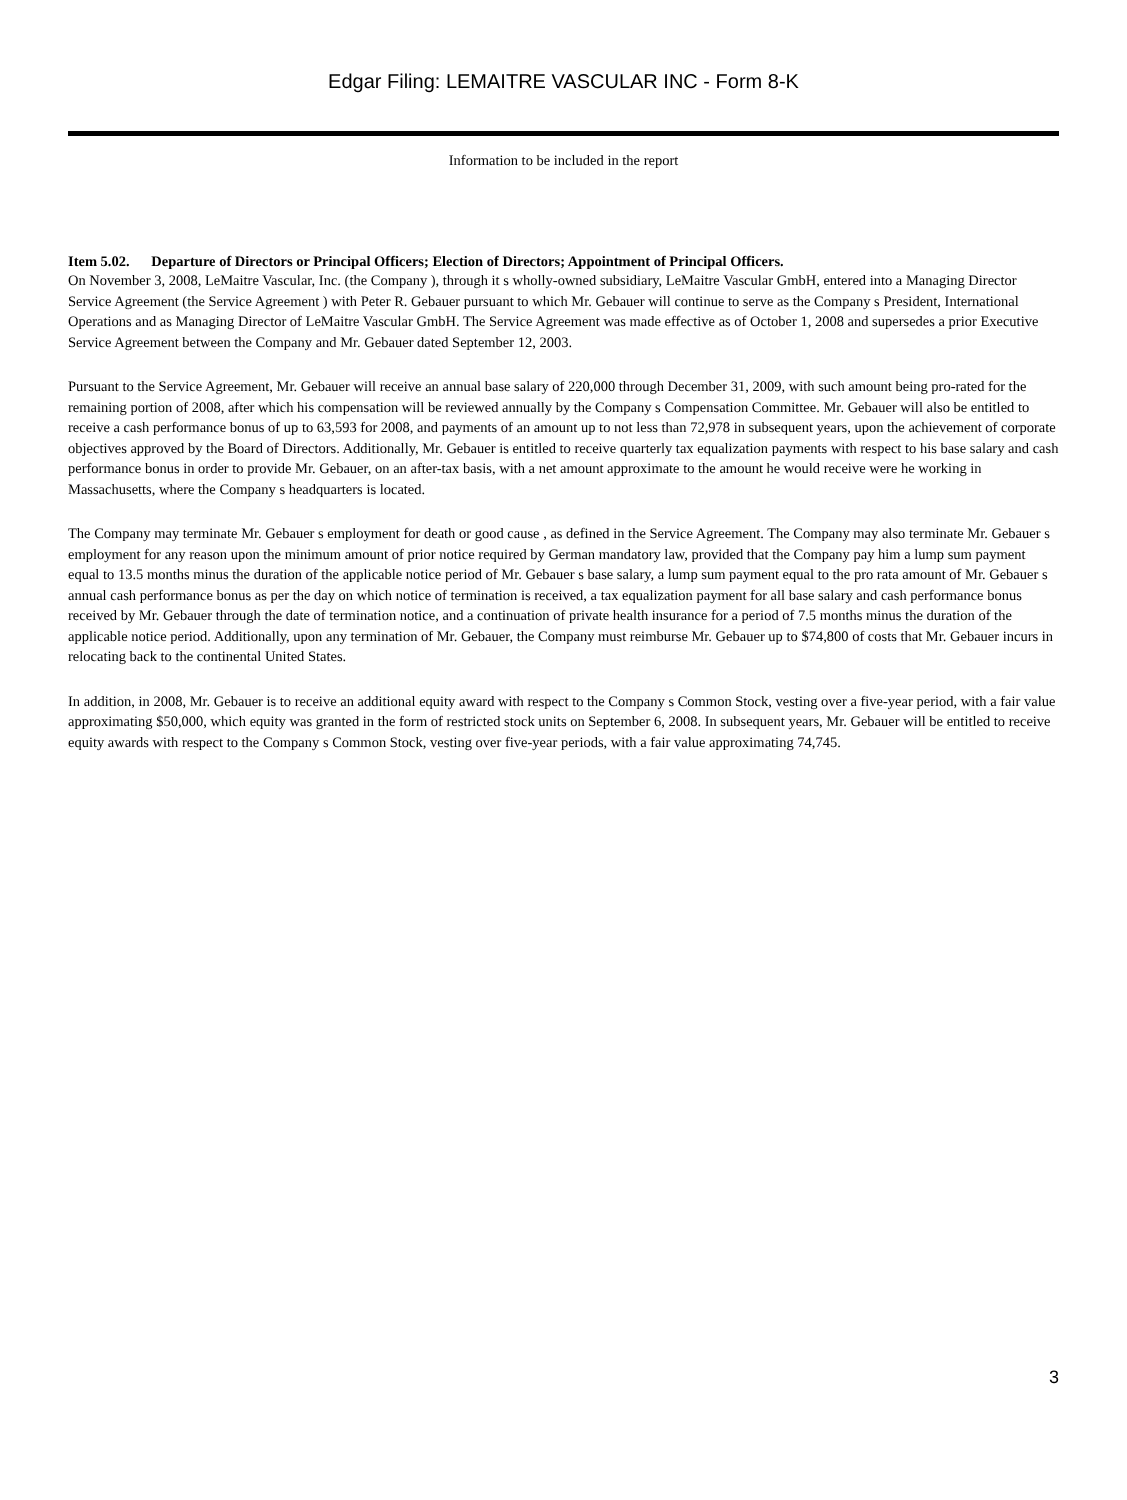Edgar Filing: LEMAITRE VASCULAR INC - Form 8-K
Information to be included in the report
Item 5.02. Departure of Directors or Principal Officers; Election of Directors; Appointment of Principal Officers.
On November 3, 2008, LeMaitre Vascular, Inc. (the Company ), through it s wholly-owned subsidiary, LeMaitre Vascular GmbH, entered into a Managing Director Service Agreement (the Service Agreement ) with Peter R. Gebauer pursuant to which Mr. Gebauer will continue to serve as the Company s President, International Operations and as Managing Director of LeMaitre Vascular GmbH. The Service Agreement was made effective as of October 1, 2008 and supersedes a prior Executive Service Agreement between the Company and Mr. Gebauer dated September 12, 2003.
Pursuant to the Service Agreement, Mr. Gebauer will receive an annual base salary of 220,000 through December 31, 2009, with such amount being pro-rated for the remaining portion of 2008, after which his compensation will be reviewed annually by the Company s Compensation Committee. Mr. Gebauer will also be entitled to receive a cash performance bonus of up to 63,593 for 2008, and payments of an amount up to not less than 72,978 in subsequent years, upon the achievement of corporate objectives approved by the Board of Directors. Additionally, Mr. Gebauer is entitled to receive quarterly tax equalization payments with respect to his base salary and cash performance bonus in order to provide Mr. Gebauer, on an after-tax basis, with a net amount approximate to the amount he would receive were he working in Massachusetts, where the Company s headquarters is located.
The Company may terminate Mr. Gebauer s employment for death or good cause , as defined in the Service Agreement. The Company may also terminate Mr. Gebauer s employment for any reason upon the minimum amount of prior notice required by German mandatory law, provided that the Company pay him a lump sum payment equal to 13.5 months minus the duration of the applicable notice period of Mr. Gebauer s base salary, a lump sum payment equal to the pro rata amount of Mr. Gebauer s annual cash performance bonus as per the day on which notice of termination is received, a tax equalization payment for all base salary and cash performance bonus received by Mr. Gebauer through the date of termination notice, and a continuation of private health insurance for a period of 7.5 months minus the duration of the applicable notice period. Additionally, upon any termination of Mr. Gebauer, the Company must reimburse Mr. Gebauer up to $74,800 of costs that Mr. Gebauer incurs in relocating back to the continental United States.
In addition, in 2008, Mr. Gebauer is to receive an additional equity award with respect to the Company s Common Stock, vesting over a five-year period, with a fair value approximating $50,000, which equity was granted in the form of restricted stock units on September 6, 2008. In subsequent years, Mr. Gebauer will be entitled to receive equity awards with respect to the Company s Common Stock, vesting over five-year periods, with a fair value approximating 74,745.
3